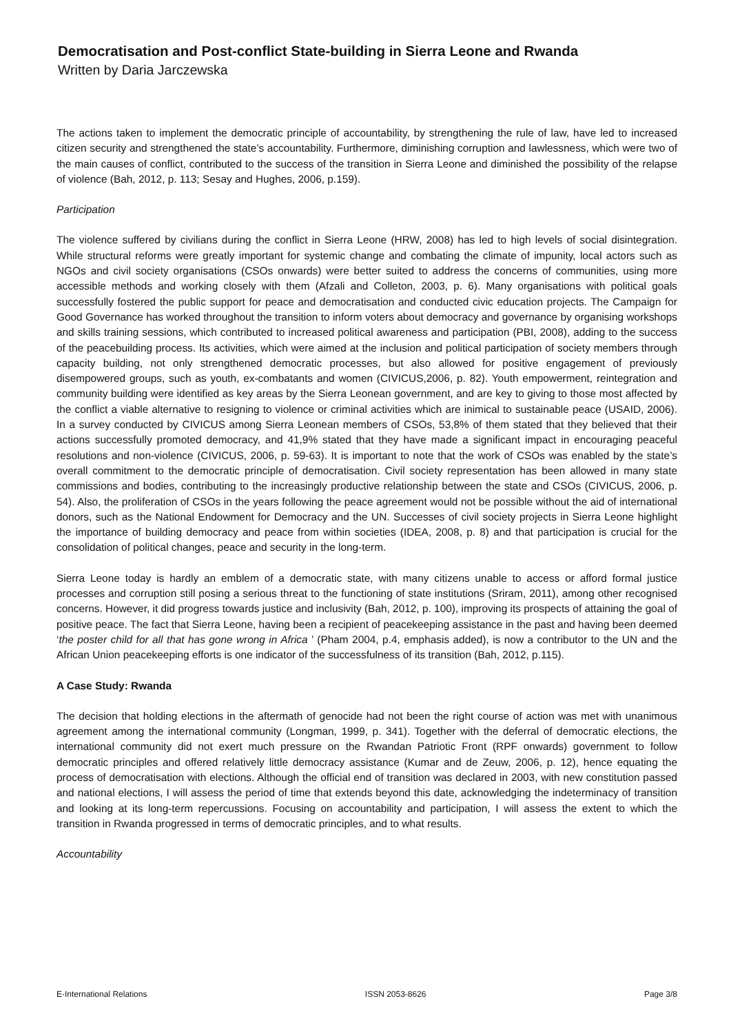Democratisation and Post-conflict State-building in Sierra Leone and Rwanda
Written by Daria Jarczewska
The actions taken to implement the democratic principle of accountability, by strengthening the rule of law, have led to increased citizen security and strengthened the state’s accountability. Furthermore, diminishing corruption and lawlessness, which were two of the main causes of conflict, contributed to the success of the transition in Sierra Leone and diminished the possibility of the relapse of violence (Bah, 2012, p. 113; Sesay and Hughes, 2006, p.159).
Participation
The violence suffered by civilians during the conflict in Sierra Leone (HRW, 2008) has led to high levels of social disintegration. While structural reforms were greatly important for systemic change and combating the climate of impunity, local actors such as NGOs and civil society organisations (CSOs onwards) were better suited to address the concerns of communities, using more accessible methods and working closely with them (Afzali and Colleton, 2003, p. 6). Many organisations with political goals successfully fostered the public support for peace and democratisation and conducted civic education projects. The Campaign for Good Governance has worked throughout the transition to inform voters about democracy and governance by organising workshops and skills training sessions, which contributed to increased political awareness and participation (PBI, 2008), adding to the success of the peacebuilding process. Its activities, which were aimed at the inclusion and political participation of society members through capacity building, not only strengthened democratic processes, but also allowed for positive engagement of previously disempowered groups, such as youth, ex-combatants and women (CIVICUS,2006, p. 82). Youth empowerment, reintegration and community building were identified as key areas by the Sierra Leonean government, and are key to giving to those most affected by the conflict a viable alternative to resigning to violence or criminal activities which are inimical to sustainable peace (USAID, 2006). In a survey conducted by CIVICUS among Sierra Leonean members of CSOs, 53,8% of them stated that they believed that their actions successfully promoted democracy, and 41,9% stated that they have made a significant impact in encouraging peaceful resolutions and non-violence (CIVICUS, 2006, p. 59-63). It is important to note that the work of CSOs was enabled by the state’s overall commitment to the democratic principle of democratisation. Civil society representation has been allowed in many state commissions and bodies, contributing to the increasingly productive relationship between the state and CSOs (CIVICUS, 2006, p. 54). Also, the proliferation of CSOs in the years following the peace agreement would not be possible without the aid of international donors, such as the National Endowment for Democracy and the UN. Successes of civil society projects in Sierra Leone highlight the importance of building democracy and peace from within societies (IDEA, 2008, p. 8) and that participation is crucial for the consolidation of political changes, peace and security in the long-term.
Sierra Leone today is hardly an emblem of a democratic state, with many citizens unable to access or afford formal justice processes and corruption still posing a serious threat to the functioning of state institutions (Sriram, 2011), among other recognised concerns. However, it did progress towards justice and inclusivity (Bah, 2012, p. 100), improving its prospects of attaining the goal of positive peace. The fact that Sierra Leone, having been a recipient of peacekeeping assistance in the past and having been deemed ‘the poster child for all that has gone wrong in Africa ’ (Pham 2004, p.4, emphasis added), is now a contributor to the UN and the African Union peacekeeping efforts is one indicator of the successfulness of its transition (Bah, 2012, p.115).
A Case Study: Rwanda
The decision that holding elections in the aftermath of genocide had not been the right course of action was met with unanimous agreement among the international community (Longman, 1999, p. 341). Together with the deferral of democratic elections, the international community did not exert much pressure on the Rwandan Patriotic Front (RPF onwards) government to follow democratic principles and offered relatively little democracy assistance (Kumar and de Zeuw, 2006, p. 12), hence equating the process of democratisation with elections. Although the official end of transition was declared in 2003, with new constitution passed and national elections, I will assess the period of time that extends beyond this date, acknowledging the indeterminacy of transition and looking at its long-term repercussions. Focusing on accountability and participation, I will assess the extent to which the transition in Rwanda progressed in terms of democratic principles, and to what results.
Accountability
E-International Relations ISSN 2053-8626 Page 3/8